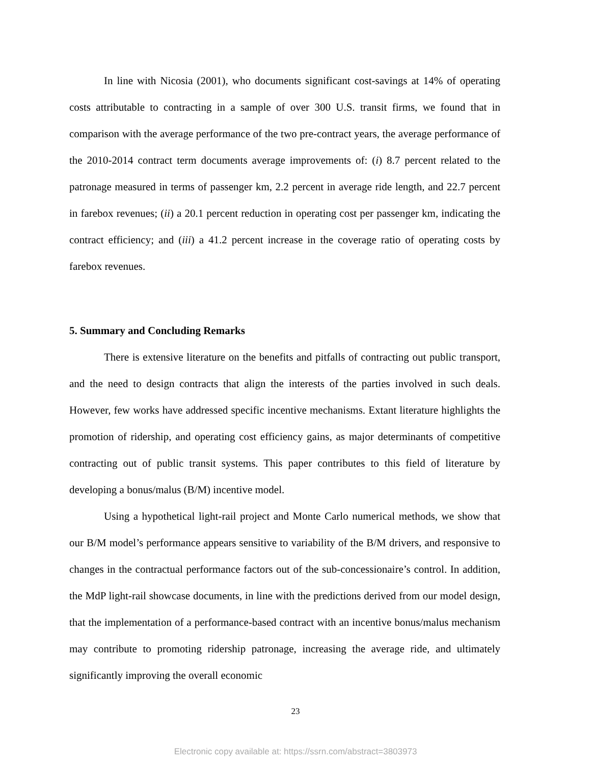In line with Nicosia (2001), who documents significant cost-savings at 14% of operating costs attributable to contracting in a sample of over 300 U.S. transit firms, we found that in comparison with the average performance of the two pre-contract years, the average performance of the 2010-2014 contract term documents average improvements of: (i) 8.7 percent related to the patronage measured in terms of passenger km, 2.2 percent in average ride length, and 22.7 percent in farebox revenues; (ii) a 20.1 percent reduction in operating cost per passenger km, indicating the contract efficiency; and (iii) a 41.2 percent increase in the coverage ratio of operating costs by farebox revenues.
5. Summary and Concluding Remarks
There is extensive literature on the benefits and pitfalls of contracting out public transport, and the need to design contracts that align the interests of the parties involved in such deals. However, few works have addressed specific incentive mechanisms. Extant literature highlights the promotion of ridership, and operating cost efficiency gains, as major determinants of competitive contracting out of public transit systems. This paper contributes to this field of literature by developing a bonus/malus (B/M) incentive model.
Using a hypothetical light-rail project and Monte Carlo numerical methods, we show that our B/M model’s performance appears sensitive to variability of the B/M drivers, and responsive to changes in the contractual performance factors out of the sub-concessionaire’s control. In addition, the MdP light-rail showcase documents, in line with the predictions derived from our model design, that the implementation of a performance-based contract with an incentive bonus/malus mechanism may contribute to promoting ridership patronage, increasing the average ride, and ultimately significantly improving the overall economic
23
Electronic copy available at: https://ssrn.com/abstract=3803973